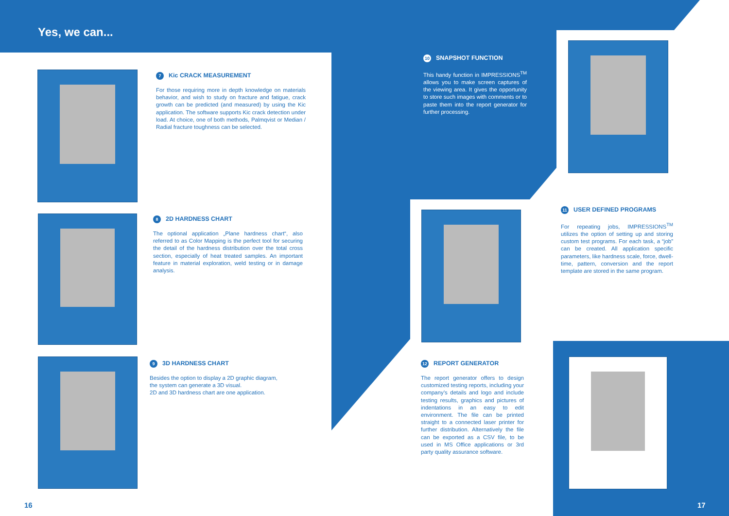Yes, we can...
7 Kic CRACK MEASUREMENT
For those requiring more in depth knowledge on materials behavior, and wish to study on fracture and fatigue, crack growth can be predicted (and measured) by using the Kic application. The software supports Kic crack detection under load. At choice, one of both methods, Palmqvist or Median / Radial fracture toughness can be selected.
8 2D HARDNESS CHART
The optional application „Plane hardness chart“, also referred to as Color Mapping is the perfect tool for securing the detail of the hardness distribution over the total cross section, especially of heat treated samples. An important feature in material exploration, weld testing or in damage analysis.
9 3D HARDNESS CHART
Besides the option to display a 2D graphic diagram,
the system can generate a 3D visual.
2D and 3D hardness chart are one application.
10 SNAPSHOT FUNCTION
This handy function in IMPRESSIONS<sup>TM</sup> allows you to make screen captures of the viewing area. It gives the opportunity to store such images with comments or to paste them into the report generator for further processing.
11 USER DEFINED PROGRAMS
For repeating jobs, IMPRESSIONS<sup>TM</sup> utilizes the option of setting up and storing custom test programs. For each task, a “job” can be created. All application specific parameters, like hardness scale, force, dwell-time, pattern, conversion and the report template are stored in the same program.
12 REPORT GENERATOR
The report generator offers to design customized testing reports, including your company’s details and logo and include testing results, graphics and pictures of indentations in an easy to edit environment. The file can be printed straight to a connected laser printer for further distribution. Alternatively the file can be exported as a CSV file, to be used in MS Office applications or 3rd party quality assurance software.
16 17